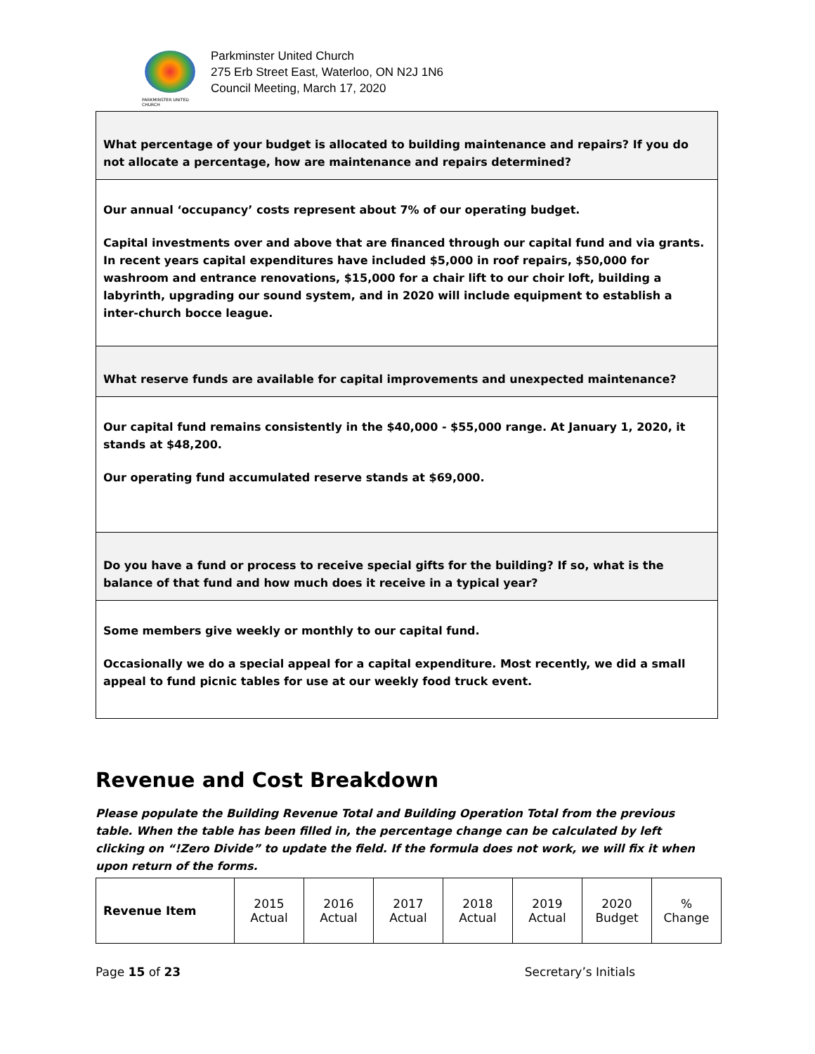PARKMINSTER UNITED CHURCH
Parkminster United Church
275 Erb Street East, Waterloo, ON N2J 1N6
Council Meeting, March 17, 2020
What percentage of your budget is allocated to building maintenance and repairs? If you do not allocate a percentage, how are maintenance and repairs determined?
Our annual ‘occupancy’ costs represent about 7% of our operating budget.
Capital investments over and above that are financed through our capital fund and via grants. In recent years capital expenditures have included $5,000 in roof repairs, $50,000 for washroom and entrance renovations, $15,000 for a chair lift to our choir loft, building a labyrinth, upgrading our sound system, and in 2020 will include equipment to establish a inter-church bocce league.
What reserve funds are available for capital improvements and unexpected maintenance?
Our capital fund remains consistently in the $40,000 - $55,000 range. At January 1, 2020, it stands at $48,200.
Our operating fund accumulated reserve stands at $69,000.
Do you have a fund or process to receive special gifts for the building? If so, what is the balance of that fund and how much does it receive in a typical year?
Some members give weekly or monthly to our capital fund.
Occasionally we do a special appeal for a capital expenditure. Most recently, we did a small appeal to fund picnic tables for use at our weekly food truck event.
Revenue and Cost Breakdown
Please populate the Building Revenue Total and Building Operation Total from the previous table. When the table has been filled in, the percentage change can be calculated by left clicking on “!Zero Divide” to update the field. If the formula does not work, we will fix it when upon return of the forms.
| Revenue Item | 2015 Actual | 2016 Actual | 2017 Actual | 2018 Actual | 2019 Actual | 2020 Budget | % Change |
Page 15 of 23 Secretary’s Initials